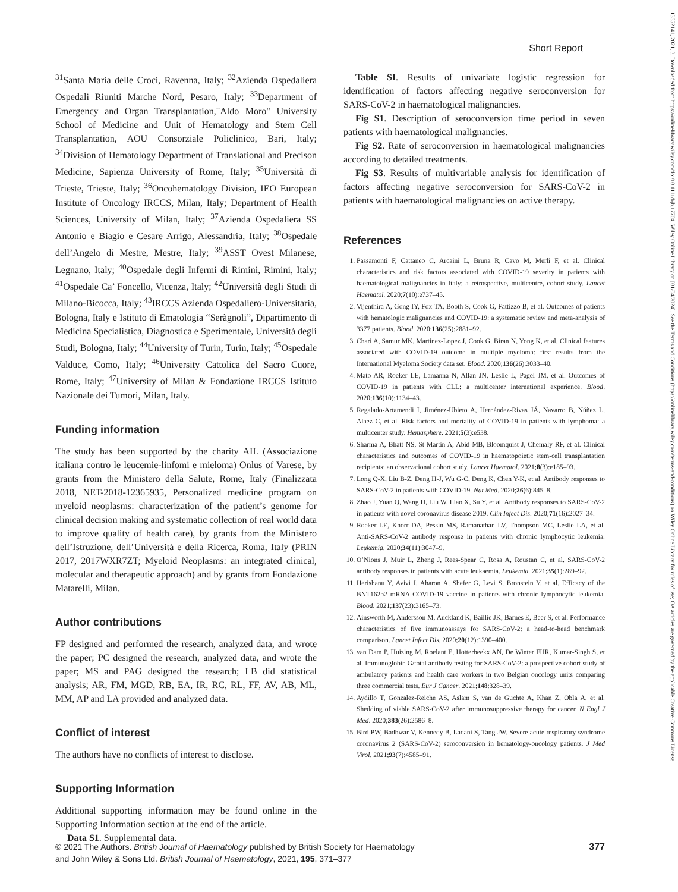Short Report
<sup>31</sup> Santa Maria delle Croci, Ravenna, Italy; <sup>32</sup>Azienda Ospedaliera Ospedali Riuniti Marche Nord, Pesaro, Italy; <sup>33</sup>Department of Emergency and Organ Transplantation,"Aldo Moro" University School of Medicine and Unit of Hematology and Stem Cell Transplantation, AOU Consorziale Policlinico, Bari, Italy; <sup>34</sup>Division of Hematology Department of Translational and Precison Medicine, Sapienza University of Rome, Italy; <sup>35</sup>Università di Trieste, Trieste, Italy; <sup>36</sup>Oncohematology Division, IEO European Institute of Oncology IRCCS, Milan, Italy; Department of Health Sciences, University of Milan, Italy; <sup>37</sup>Azienda Ospedaliera SS Antonio e Biagio e Cesare Arrigo, Alessandria, Italy; <sup>38</sup>Ospedale dell’Angelo di Mestre, Mestre, Italy; <sup>39</sup>ASST Ovest Milanese, Legnano, Italy; <sup>40</sup>Ospedale degli Infermi di Rimini, Rimini, Italy; <sup>41</sup>Ospedale Ca’ Foncello, Vicenza, Italy; <sup>42</sup>Università degli Studi di Milano-Bicocca, Italy; <sup>43</sup>IRCCS Azienda Ospedaliero-Universitaria, Bologna, Italy e Istituto di Ematologia “Seràgnoli”, Dipartimento di Medicina Specialistica, Diagnostica e Sperimentale, Università degli Studi, Bologna, Italy; <sup>44</sup>University of Turin, Turin, Italy; <sup>45</sup>Ospedale Valduce, Como, Italy; <sup>46</sup>University Cattolica del Sacro Cuore, Rome, Italy; <sup>47</sup>University of Milan & Fondazione IRCCS Istituto Nazionale dei Tumori, Milan, Italy.
Funding information
The study has been supported by the charity AIL (Associazione italiana contro le leucemie-linfomi e mieloma) Onlus of Varese, by grants from the Ministero della Salute, Rome, Italy (Finalizzata 2018, NET-2018-12365935, Personalized medicine program on myeloid neoplasms: characterization of the patient’s genome for clinical decision making and systematic collection of real world data to improve quality of health care), by grants from the Ministero dell’Istruzione, dell’Università e della Ricerca, Roma, Italy (PRIN 2017, 2017WXR7ZT; Myeloid Neoplasms: an integrated clinical, molecular and therapeutic approach) and by grants from Fondazione Matarelli, Milan.
Author contributions
FP designed and performed the research, analyzed data, and wrote the paper; PC designed the research, analyzed data, and wrote the paper; MS and PAG designed the research; LB did statistical analysis; AR, FM, MGD, RB, EA, IR, RC, RL, FF, AV, AB, ML, MM, AP and LA provided and analyzed data.
Conflict of interest
The authors have no conflicts of interest to disclose.
Supporting Information
Additional supporting information may be found online in the Supporting Information section at the end of the article.
Data S1. Supplemental data.
Table SI. Results of univariate logistic regression for identification of factors affecting negative seroconversion for SARS-CoV-2 in haematological malignancies.
Fig S1. Description of seroconversion time period in seven patients with haematological malignancies.
Fig S2. Rate of seroconversion in haematological malignancies according to detailed treatments.
Fig S3. Results of multivariable analysis for identification of factors affecting negative seroconversion for SARS-CoV-2 in patients with haematological malignancies on active therapy.
References
1. Passamonti F, Cattaneo C, Arcaini L, Bruna R, Cavo M, Merli F, et al. Clinical characteristics and risk factors associated with COVID-19 severity in patients with haematological malignancies in Italy: a retrospective, multicentre, cohort study. Lancet Haematol. 2020;7(10):e737–45.
2. Vijenthira A, Gong IY, Fox TA, Booth S, Cook G, Fattizzo B, et al. Outcomes of patients with hematologic malignancies and COVID-19: a systematic review and meta-analysis of 3377 patients. Blood. 2020;136(25):2881–92.
3. Chari A, Samur MK, Martinez-Lopez J, Cook G, Biran N, Yong K, et al. Clinical features associated with COVID-19 outcome in multiple myeloma: first results from the International Myeloma Society data set. Blood. 2020;136(26):3033–40.
4. Mato AR, Roeker LE, Lamanna N, Allan JN, Leslie L, Pagel JM, et al. Outcomes of COVID-19 in patients with CLL: a multicenter international experience. Blood. 2020;136(10):1134–43.
5. Regalado-Artamendi I, Jiménez-Ubieto A, Hernández-Rivas JÁ, Navarro B, Núñez L, Alaez C, et al. Risk factors and mortality of COVID-19 in patients with lymphoma: a multicenter study. Hemasphere. 2021;5(3):e538.
6. Sharma A, Bhatt NS, St Martin A, Abid MB, Bloomquist J, Chemaly RF, et al. Clinical characteristics and outcomes of COVID-19 in haematopoietic stem-cell transplantation recipients: an observational cohort study. Lancet Haematol. 2021;8(3):e185–93.
7. Long Q-X, Liu B-Z, Deng H-J, Wu G-C, Deng K, Chen Y-K, et al. Antibody responses to SARS-CoV-2 in patients with COVID-19. Nat Med. 2020;26(6):845–8.
8. Zhao J, Yuan Q, Wang H, Liu W, Liao X, Su Y, et al. Antibody responses to SARS-CoV-2 in patients with novel coronavirus disease 2019. Clin Infect Dis. 2020;71(16):2027–34.
9. Roeker LE, Knorr DA, Pessin MS, Ramanathan LV, Thompson MC, Leslie LA, et al. Anti-SARS-CoV-2 antibody response in patients with chronic lymphocytic leukemia. Leukemia. 2020;34(11):3047–9.
10. O’Nions J, Muir L, Zheng J, Rees-Spear C, Rosa A, Roustan C, et al. SARS-CoV-2 antibody responses in patients with acute leukaemia. Leukemia. 2021;35(1):289–92.
11. Herishanu Y, Avivi I, Aharon A, Shefer G, Levi S, Bronstein Y, et al. Efficacy of the BNT162b2 mRNA COVID-19 vaccine in patients with chronic lymphocytic leukemia. Blood. 2021;137(23):3165–73.
12. Ainsworth M, Andersson M, Auckland K, Baillie JK, Barnes E, Beer S, et al. Performance characteristics of five immunoassays for SARS-CoV-2: a head-to-head benchmark comparison. Lancet Infect Dis. 2020;20(12):1390–400.
13. van Dam P, Huizing M, Roelant E, Hotterbeekx AN, De Winter FHR, Kumar-Singh S, et al. Immunoglobin G/total antibody testing for SARS-CoV-2: a prospective cohort study of ambulatory patients and health care workers in two Belgian oncology units comparing three commercial tests. Eur J Cancer. 2021;148:328–39.
14. Aydillo T, Gonzalez-Reiche AS, Aslam S, van de Guchte A, Khan Z, Obla A, et al. Shedding of viable SARS-CoV-2 after immunosuppressive therapy for cancer. N Engl J Med. 2020;383(26):2586–8.
15. Bird PW, Badhwar V, Kennedy B, Ladani S, Tang JW. Severe acute respiratory syndrome coronavirus 2 (SARS-CoV-2) seroconversion in hematology-oncology patients. J Med Virol. 2021;93(7):4585–91.
© 2021 The Authors. British Journal of Haematology published by British Society for Haematology
and John Wiley & Sons Ltd. British Journal of Haematology, 2021, 195, 371–377
377
13652141, 2021, 3, Downloaded from https://onlinelibrary.wiley.com/doi/10.1111/bjh.17704, Wiley Online Library on [01/04/2024]. See the Terms and Conditions (https://onlinelibrary.wiley.com/terms-and-conditions) on Wiley Online Library for rules of use; OA articles are governed by the applicable Creative Commons License